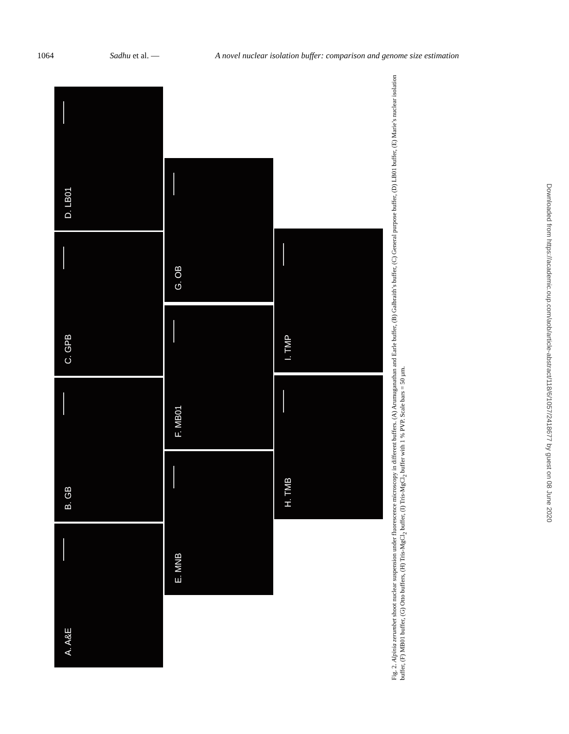1064 Sadhu et al. — A novel nuclear isolation buffer: comparison and genome size estimation
A. A&E
B. GB
C. GPB
D. LB01
E. MNB
F. MB01
G. OB
H. TMB
I. TMP
Fig. 2. Alpinia zerumbet shoot nuclear suspension under fluorescence microscopy in different buffers. (A) Arumuganathan and Earle buffer, (B) Galbraith’s buffer, (C) General purpose buffer, (D) LB01 buffer, (E) Marie’s nuclear isolation buffer, (F) MB01 buffer, (G) Otto buffers, (H) Tris-MgCl<sub>2</sub> buffer, (I) Tris-MgCl<sub>2</sub> buffer with 1 % PVP. Scale bars = 50 µm.
Downloaded from https://academic.oup.com/aob/article-abstract/118/6/1057/2418677 by guest on 08 June 2020